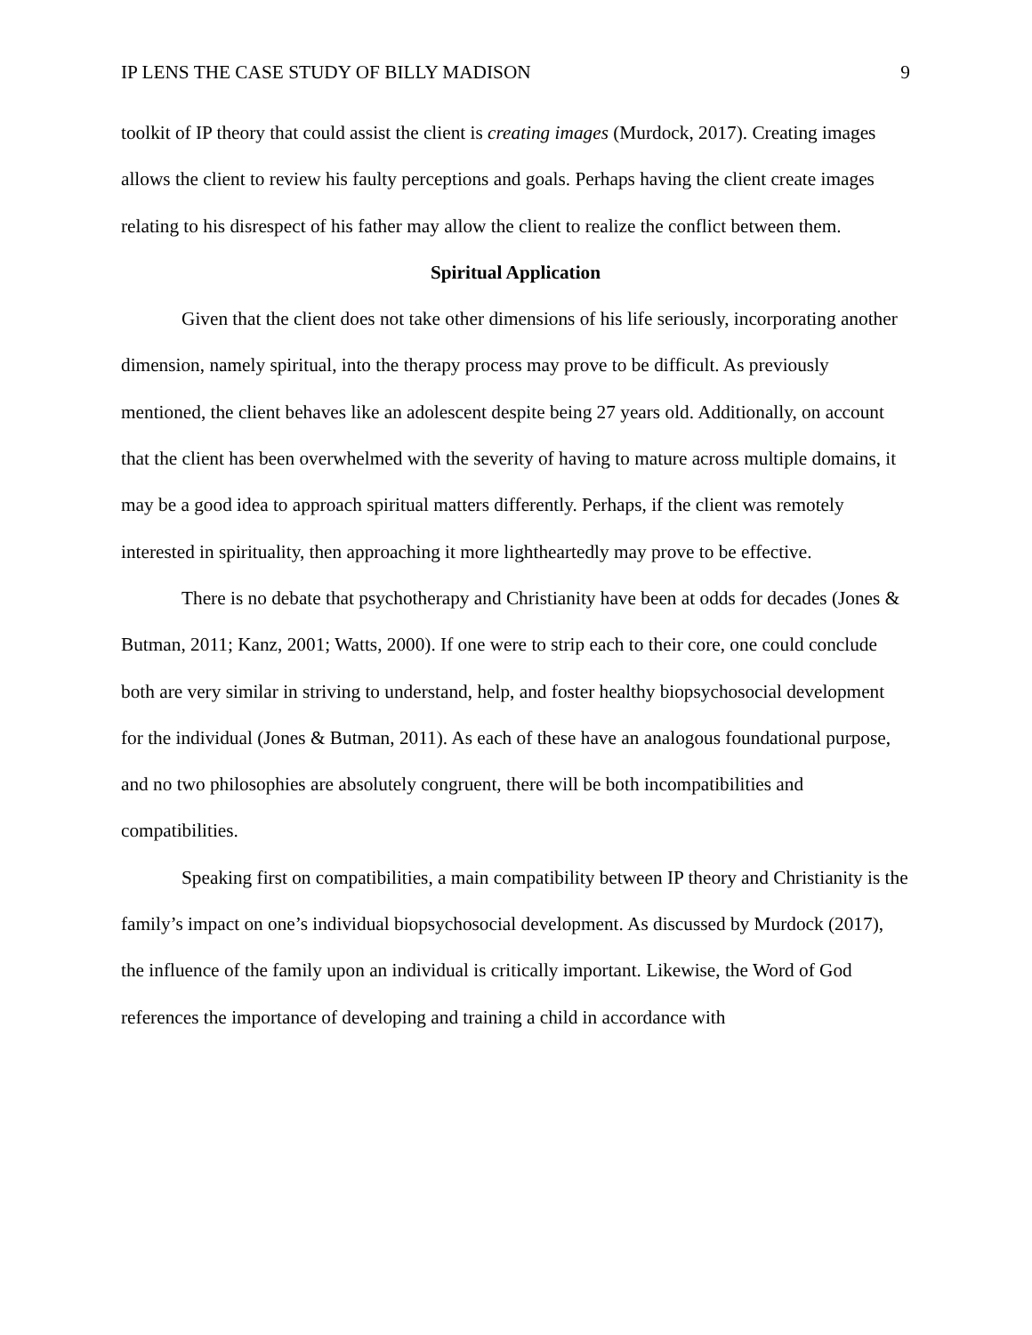IP LENS THE CASE STUDY OF BILLY MADISON 9
toolkit of IP theory that could assist the client is creating images (Murdock, 2017). Creating images allows the client to review his faulty perceptions and goals. Perhaps having the client create images relating to his disrespect of his father may allow the client to realize the conflict between them.
Spiritual Application
Given that the client does not take other dimensions of his life seriously, incorporating another dimension, namely spiritual, into the therapy process may prove to be difficult. As previously mentioned, the client behaves like an adolescent despite being 27 years old. Additionally, on account that the client has been overwhelmed with the severity of having to mature across multiple domains, it may be a good idea to approach spiritual matters differently. Perhaps, if the client was remotely interested in spirituality, then approaching it more lightheartedly may prove to be effective.
There is no debate that psychotherapy and Christianity have been at odds for decades (Jones & Butman, 2011; Kanz, 2001; Watts, 2000). If one were to strip each to their core, one could conclude both are very similar in striving to understand, help, and foster healthy biopsychosocial development for the individual (Jones & Butman, 2011). As each of these have an analogous foundational purpose, and no two philosophies are absolutely congruent, there will be both incompatibilities and compatibilities.
Speaking first on compatibilities, a main compatibility between IP theory and Christianity is the family’s impact on one’s individual biopsychosocial development. As discussed by Murdock (2017), the influence of the family upon an individual is critically important. Likewise, the Word of God references the importance of developing and training a child in accordance with